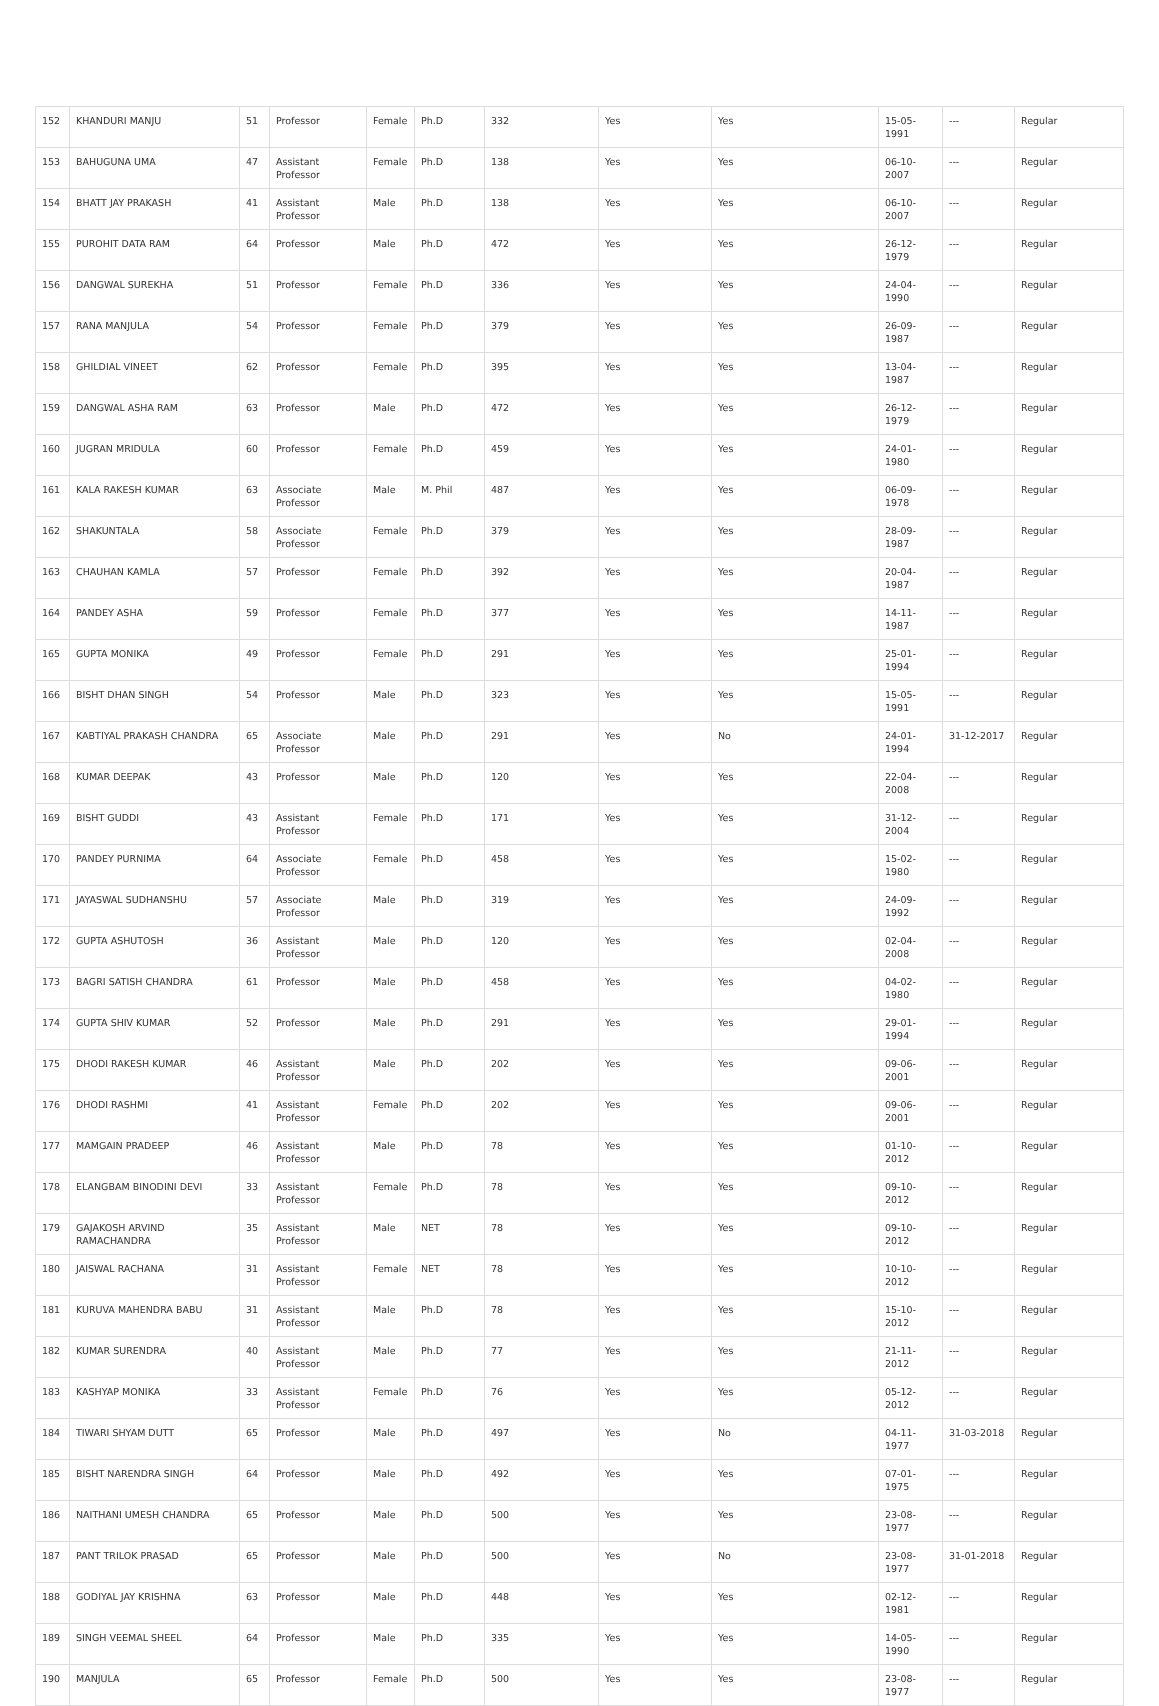| 152 | KHANDURI MANJU | 51 | Professor | Female | Ph.D | 332 | Yes | Yes | 15-05-1991 | --- | Regular |
| 153 | BAHUGUNA UMA | 47 | Assistant Professor | Female | Ph.D | 138 | Yes | Yes | 06-10-2007 | --- | Regular |
| 154 | BHATT JAY PRAKASH | 41 | Assistant Professor | Male | Ph.D | 138 | Yes | Yes | 06-10-2007 | --- | Regular |
| 155 | PUROHIT DATA RAM | 64 | Professor | Male | Ph.D | 472 | Yes | Yes | 26-12-1979 | --- | Regular |
| 156 | DANGWAL SUREKHA | 51 | Professor | Female | Ph.D | 336 | Yes | Yes | 24-04-1990 | --- | Regular |
| 157 | RANA MANJULA | 54 | Professor | Female | Ph.D | 379 | Yes | Yes | 26-09-1987 | --- | Regular |
| 158 | GHILDIAL VINEET | 62 | Professor | Female | Ph.D | 395 | Yes | Yes | 13-04-1987 | --- | Regular |
| 159 | DANGWAL ASHA RAM | 63 | Professor | Male | Ph.D | 472 | Yes | Yes | 26-12-1979 | --- | Regular |
| 160 | JUGRAN MRIDULA | 60 | Professor | Female | Ph.D | 459 | Yes | Yes | 24-01-1980 | --- | Regular |
| 161 | KALA RAKESH KUMAR | 63 | Associate Professor | Male | M. Phil | 487 | Yes | Yes | 06-09-1978 | --- | Regular |
| 162 | SHAKUNTALA | 58 | Associate Professor | Female | Ph.D | 379 | Yes | Yes | 28-09-1987 | --- | Regular |
| 163 | CHAUHAN KAMLA | 57 | Professor | Female | Ph.D | 392 | Yes | Yes | 20-04-1987 | --- | Regular |
| 164 | PANDEY ASHA | 59 | Professor | Female | Ph.D | 377 | Yes | Yes | 14-11-1987 | --- | Regular |
| 165 | GUPTA MONIKA | 49 | Professor | Female | Ph.D | 291 | Yes | Yes | 25-01-1994 | --- | Regular |
| 166 | BISHT DHAN SINGH | 54 | Professor | Male | Ph.D | 323 | Yes | Yes | 15-05-1991 | --- | Regular |
| 167 | KABTIYAL PRAKASH CHANDRA | 65 | Associate Professor | Male | Ph.D | 291 | Yes | No | 24-01-1994 | 31-12-2017 | Regular |
| 168 | KUMAR DEEPAK | 43 | Professor | Male | Ph.D | 120 | Yes | Yes | 22-04-2008 | --- | Regular |
| 169 | BISHT GUDDI | 43 | Assistant Professor | Female | Ph.D | 171 | Yes | Yes | 31-12-2004 | --- | Regular |
| 170 | PANDEY PURNIMA | 64 | Associate Professor | Female | Ph.D | 458 | Yes | Yes | 15-02-1980 | --- | Regular |
| 171 | JAYASWAL SUDHANSHU | 57 | Associate Professor | Male | Ph.D | 319 | Yes | Yes | 24-09-1992 | --- | Regular |
| 172 | GUPTA ASHUTOSH | 36 | Assistant Professor | Male | Ph.D | 120 | Yes | Yes | 02-04-2008 | --- | Regular |
| 173 | BAGRI SATISH CHANDRA | 61 | Professor | Male | Ph.D | 458 | Yes | Yes | 04-02-1980 | --- | Regular |
| 174 | GUPTA SHIV KUMAR | 52 | Professor | Male | Ph.D | 291 | Yes | Yes | 29-01-1994 | --- | Regular |
| 175 | DHODI RAKESH KUMAR | 46 | Assistant Professor | Male | Ph.D | 202 | Yes | Yes | 09-06-2001 | --- | Regular |
| 176 | DHODI RASHMI | 41 | Assistant Professor | Female | Ph.D | 202 | Yes | Yes | 09-06-2001 | --- | Regular |
| 177 | MAMGAIN PRADEEP | 46 | Assistant Professor | Male | Ph.D | 78 | Yes | Yes | 01-10-2012 | --- | Regular |
| 178 | ELANGBAM BINODINI DEVI | 33 | Assistant Professor | Female | Ph.D | 78 | Yes | Yes | 09-10-2012 | --- | Regular |
| 179 | GAJAKOSH ARVIND RAMACHANDRA | 35 | Assistant Professor | Male | NET | 78 | Yes | Yes | 09-10-2012 | --- | Regular |
| 180 | JAISWAL RACHANA | 31 | Assistant Professor | Female | NET | 78 | Yes | Yes | 10-10-2012 | --- | Regular |
| 181 | KURUVA MAHENDRA BABU | 31 | Assistant Professor | Male | Ph.D | 78 | Yes | Yes | 15-10-2012 | --- | Regular |
| 182 | KUMAR SURENDRA | 40 | Assistant Professor | Male | Ph.D | 77 | Yes | Yes | 21-11-2012 | --- | Regular |
| 183 | KASHYAP MONIKA | 33 | Assistant Professor | Female | Ph.D | 76 | Yes | Yes | 05-12-2012 | --- | Regular |
| 184 | TIWARI SHYAM DUTT | 65 | Professor | Male | Ph.D | 497 | Yes | No | 04-11-1977 | 31-03-2018 | Regular |
| 185 | BISHT NARENDRA SINGH | 64 | Professor | Male | Ph.D | 492 | Yes | Yes | 07-01-1975 | --- | Regular |
| 186 | NAITHANI UMESH CHANDRA | 65 | Professor | Male | Ph.D | 500 | Yes | Yes | 23-08-1977 | --- | Regular |
| 187 | PANT TRILOK PRASAD | 65 | Professor | Male | Ph.D | 500 | Yes | No | 23-08-1977 | 31-01-2018 | Regular |
| 188 | GODIYAL JAY KRISHNA | 63 | Professor | Male | Ph.D | 448 | Yes | Yes | 02-12-1981 | --- | Regular |
| 189 | SINGH VEEMAL SHEEL | 64 | Professor | Male | Ph.D | 335 | Yes | Yes | 14-05-1990 | --- | Regular |
| 190 | MANJULA | 65 | Professor | Female | Ph.D | 500 | Yes | Yes | 23-08-1977 | --- | Regular |